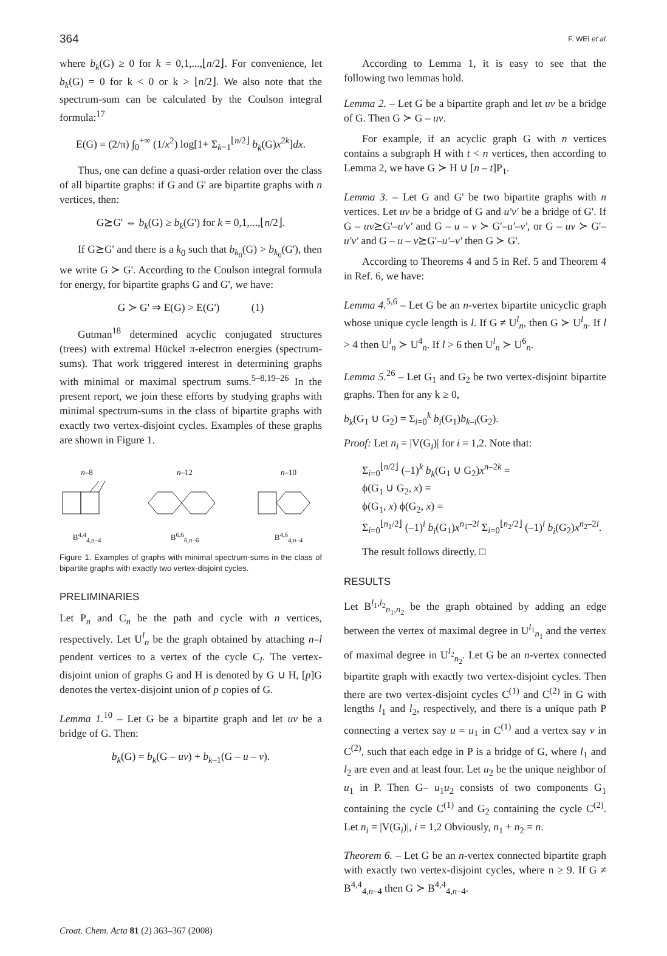364 F. WEI et al.
where b<sub>k</sub>(G) ≥ 0 for k = 0,1,...,⌊n/2⌋. For convenience, let b<sub>k</sub>(G) = 0 for k < 0 or k > ⌊n/2⌋. We also note that the spectrum-sum can be calculated by the Coulson integral formula:<sup>17</sup>
E(G) = (2/π) ∫<sub>0</sub><sup>+∞</sup> (1/x<sup>2</sup>) log[1+ Σ<sub>k=1</sub><sup>⌊n/2⌋</sup> b<sub>k</sub>(G)x<sup>2k</sup>]dx.
Thus, one can define a quasi-order relation over the class of all bipartite graphs: if G and G' are bipartite graphs with n vertices, then:
G⪰G' ⇔ b<sub>k</sub>(G) ≥ b<sub>k</sub>(G') for k = 0,1,...,⌊n/2⌋.
If G⪰G' and there is a k<sub>0</sub> such that b<sub>k<sub>0</sub></sub>(G) > b<sub>k<sub>0</sub></sub>(G'), then we write G ≻ G'. According to the Coulson integral formula for energy, for bipartite graphs G and G', we have:
G ≻ G' ⇒ E(G) > E(G') (1)
Gutman<sup>18</sup> determined acyclic conjugated structures (trees) with extremal Hückel π-electron energies (spectrum-sums). That work triggered interest in determining graphs with minimal or maximal spectrum sums.<sup>5–8,19–26</sup> In the present report, we join these efforts by studying graphs with minimal spectrum-sums in the class of bipartite graphs with exactly two vertex-disjoint cycles. Examples of these graphs are shown in Figure 1.
n–8
B<sup>4,4</sup><sub>4,n–4</sub>
n–12
B<sup>6,6</sup><sub>6,n–6</sub>
n–10
B<sup>4,6</sup><sub>4,n–4</sub>
Figure 1. Examples of graphs with minimal spectrum-sums in the class of bipartite graphs with exactly two vertex-disjoint cycles.
PRELIMINARIES
Let P<sub>n</sub> and C<sub>n</sub> be the path and cycle with n vertices, respectively. Let U<sup>l</sup><sub>n</sub> be the graph obtained by attaching n–l pendent vertices to a vertex of the cycle C<sub>l</sub>. The vertex-disjoint union of graphs G and H is denoted by G ∪ H, [p]G denotes the vertex-disjoint union of p copies of G.
Lemma 1.<sup>10</sup> – Let G be a bipartite graph and let uv be a bridge of G. Then:
b<sub>k</sub>(G) = b<sub>k</sub>(G – uv) + b<sub>k–1</sub>(G – u – v).
According to Lemma 1, it is easy to see that the following two lemmas hold.
Lemma 2. – Let G be a bipartite graph and let uv be a bridge of G. Then G ≻ G – uv.
For example, if an acyclic graph G with n vertices contains a subgraph H with t < n vertices, then according to Lemma 2, we have G ≻ H ∪ [n – t]P<sub>1</sub>.
Lemma 3. – Let G and G' be two bipartite graphs with n vertices. Let uv be a bridge of G and u'v' be a bridge of G'. If G – uv⪰G'–u'v' and G – u – v ≻ G'–u'–v', or G – uv ≻ G'–u'v' and G – u – v⪰G'–u'–v' then G ≻ G'.
According to Theorems 4 and 5 in Ref. 5 and Theorem 4 in Ref. 6, we have:
Lemma 4.<sup>5,6</sup> – Let G be an n-vertex bipartite unicyclic graph whose unique cycle length is l. If G ≠ U<sup>l</sup><sub>n</sub>, then G ≻ U<sup>l</sup><sub>n</sub>. If l > 4 then U<sup>l</sup><sub>n</sub> ≻ U<sup>4</sup><sub>n</sub>. If l > 6 then U<sup>l</sup><sub>n</sub> ≻ U<sup>6</sup><sub>n</sub>.
Lemma 5.<sup>26</sup> – Let G<sub>1</sub> and G<sub>2</sub> be two vertex-disjoint bipartite graphs. Then for any k ≥ 0,
b<sub>k</sub>(G<sub>1</sub> ∪ G<sub>2</sub>) = Σ<sub>i=0</sub><sup>k</sup> b<sub>i</sub>(G<sub>1</sub>)b<sub>k–i</sub>(G<sub>2</sub>).
Proof: Let n<sub>i</sub> = |V(G<sub>i</sub>)| for i = 1,2. Note that:
Σ<sub>i=0</sub><sup>⌊n/2⌋</sup> (–1)<sup>k</sup> b<sub>k</sub>(G<sub>1</sub> ∪ G<sub>2</sub>)x<sup>n–2k</sup> =
ϕ(G<sub>1</sub> ∪ G<sub>2</sub>, x) =
ϕ(G<sub>1</sub>, x) ϕ(G<sub>2</sub>, x) =
Σ<sub>i=0</sub><sup>⌊n<sub>1</sub>/2⌋</sup> (–1)<sup>i</sup> b<sub>i</sub>(G<sub>1</sub>)x<sup>n<sub>1</sub>–2i</sup> Σ<sub>i=0</sub><sup>⌊n<sub>2</sub>/2⌋</sup> (–1)<sup>i</sup> b<sub>i</sub>(G<sub>2</sub>)x<sup>n<sub>2</sub>–2i</sup>.
The result follows directly. □
RESULTS
Let B<sup>l<sub>1</sub>,l<sub>2</sub></sup><sub>n<sub>1</sub>,n<sub>2</sub></sub> be the graph obtained by adding an edge between the vertex of maximal degree in U<sup>l<sub>1</sub></sup><sub>n<sub>1</sub></sub> and the vertex of maximal degree in U<sup>l<sub>2</sub></sup><sub>n<sub>2</sub></sub>. Let G be an n-vertex connected bipartite graph with exactly two vertex-disjoint cycles. Then there are two vertex-disjoint cycles C<sup>(1)</sup> and C<sup>(2)</sup> in G with lengths l<sub>1</sub> and l<sub>2</sub>, respectively, and there is a unique path P connecting a vertex say u = u<sub>1</sub> in C<sup>(1)</sup> and a vertex say v in C<sup>(2)</sup>, such that each edge in P is a bridge of G, where l<sub>1</sub> and l<sub>2</sub> are even and at least four. Let u<sub>2</sub> be the unique neighbor of u<sub>1</sub> in P. Then G– u<sub>1</sub>u<sub>2</sub> consists of two components G<sub>1</sub> containing the cycle C<sup>(1)</sup> and G<sub>2</sub> containing the cycle C<sup>(2)</sup>. Let n<sub>i</sub> = |V(G<sub>i</sub>)|, i = 1,2 Obviously, n<sub>1</sub> + n<sub>2</sub> = n.
Theorem 6. – Let G be an n-vertex connected bipartite graph with exactly two vertex-disjoint cycles, where n ≥ 9. If G ≠ B<sup>4,4</sup><sub>4,n–4</sub> then G ≻ B<sup>4,4</sup><sub>4,n–4</sub>.
Croat. Chem. Acta 81 (2) 363–367 (2008)